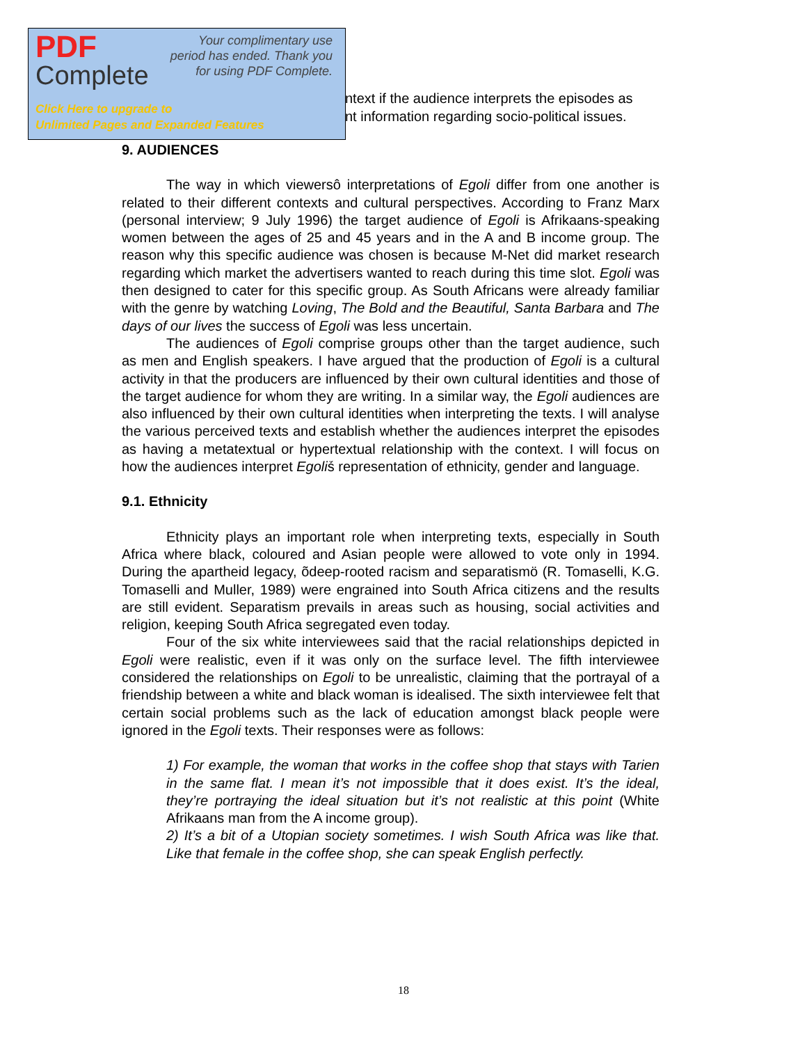PDF
Complete
Your complimentary use period has ended. Thank you for using PDF Complete.
Click Here to upgrade to
Unlimited Pages and Expanded Features
ntext if the audience interprets the episodes as
nt information regarding socio-political issues.
9. AUDIENCES
The way in which viewersô interpretations of Egoli differ from one another is related to their different contexts and cultural perspectives. According to Franz Marx (personal interview; 9 July 1996) the target audience of Egoli is Afrikaans-speaking women between the ages of 25 and 45 years and in the A and B income group. The reason why this specific audience was chosen is because M-Net did market research regarding which market the advertisers wanted to reach during this time slot. Egoli was then designed to cater for this specific group. As South Africans were already familiar with the genre by watching Loving, The Bold and the Beautiful, Santa Barbara and The days of our lives the success of Egoli was less uncertain.
The audiences of Egoli comprise groups other than the target audience, such as men and English speakers. I have argued that the production of Egoli is a cultural activity in that the producers are influenced by their own cultural identities and those of the target audience for whom they are writing. In a similar way, the Egoli audiences are also influenced by their own cultural identities when interpreting the texts. I will analyse the various perceived texts and establish whether the audiences interpret the episodes as having a metatextual or hypertextual relationship with the context. I will focus on how the audiences interpret Egoliṥ representation of ethnicity, gender and language.
9.1. Ethnicity
Ethnicity plays an important role when interpreting texts, especially in South Africa where black, coloured and Asian people were allowed to vote only in 1994. During the apartheid legacy, õdeep-rooted racism and separatismö (R. Tomaselli, K.G. Tomaselli and Muller, 1989) were engrained into South Africa citizens and the results are still evident. Separatism prevails in areas such as housing, social activities and religion, keeping South Africa segregated even today.
Four of the six white interviewees said that the racial relationships depicted in Egoli were realistic, even if it was only on the surface level. The fifth interviewee considered the relationships on Egoli to be unrealistic, claiming that the portrayal of a friendship between a white and black woman is idealised. The sixth interviewee felt that certain social problems such as the lack of education amongst black people were ignored in the Egoli texts. Their responses were as follows:
1) For example, the woman that works in the coffee shop that stays with Tarien in the same flat. I mean it’s not impossible that it does exist. It’s the ideal, they’re portraying the ideal situation but it’s not realistic at this point (White Afrikaans man from the A income group).
2) It’s a bit of a Utopian society sometimes. I wish South Africa was like that. Like that female in the coffee shop, she can speak English perfectly.
18